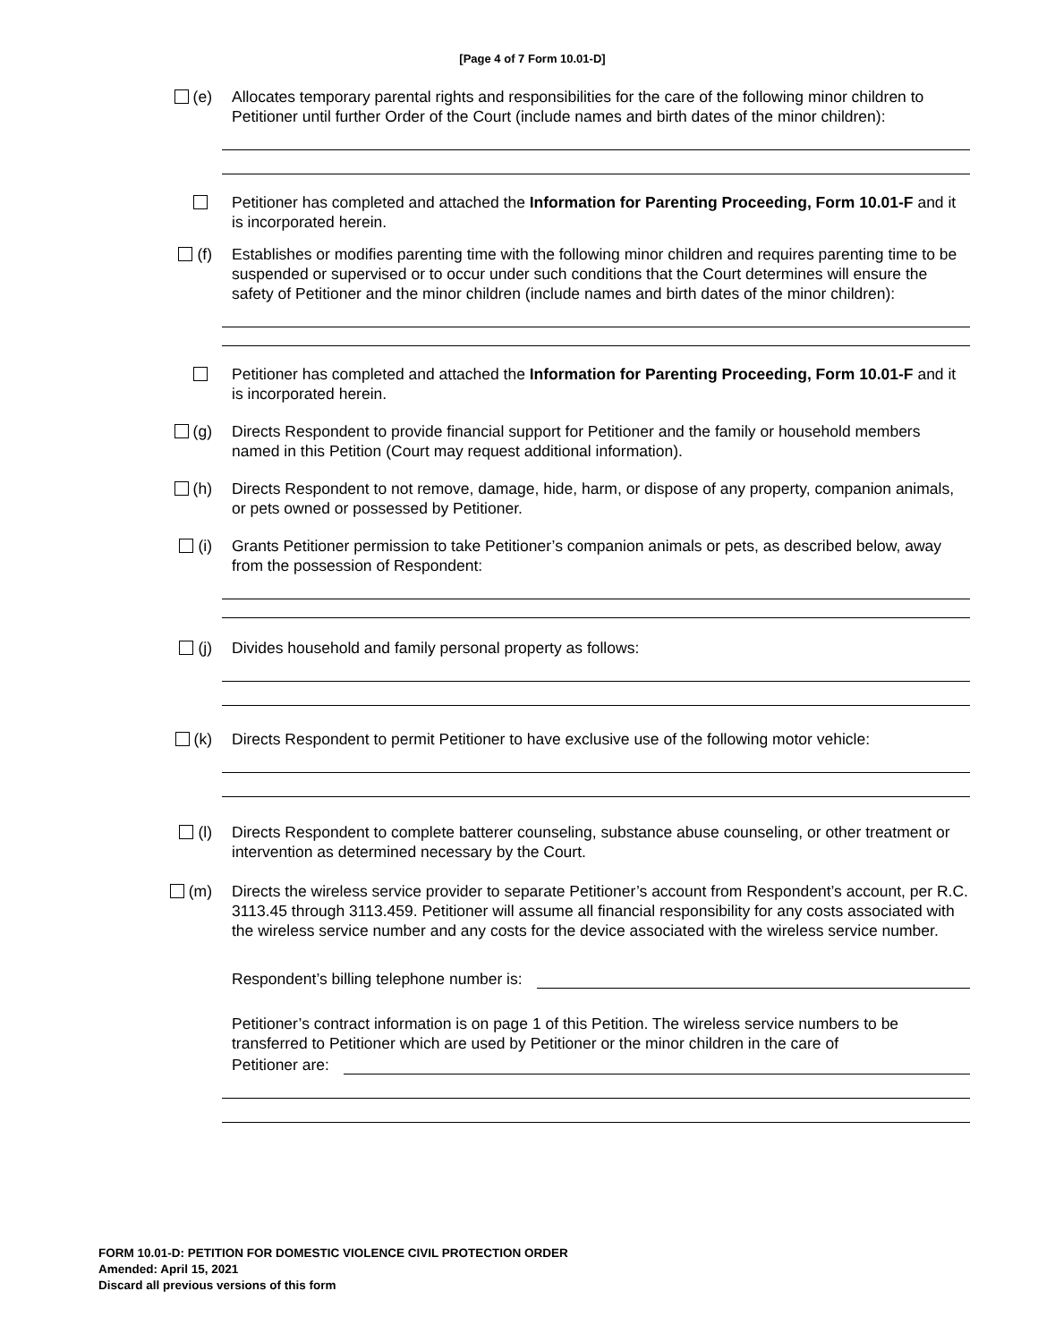[Page 4 of 7 Form 10.01-D]
(e) Allocates temporary parental rights and responsibilities for the care of the following minor children to Petitioner until further Order of the Court (include names and birth dates of the minor children):
Petitioner has completed and attached the Information for Parenting Proceeding, Form 10.01-F and it is incorporated herein.
(f) Establishes or modifies parenting time with the following minor children and requires parenting time to be suspended or supervised or to occur under such conditions that the Court determines will ensure the safety of Petitioner and the minor children (include names and birth dates of the minor children):
Petitioner has completed and attached the Information for Parenting Proceeding, Form 10.01-F and it is incorporated herein.
(g) Directs Respondent to provide financial support for Petitioner and the family or household members named in this Petition (Court may request additional information).
(h) Directs Respondent to not remove, damage, hide, harm, or dispose of any property, companion animals, or pets owned or possessed by Petitioner.
(i) Grants Petitioner permission to take Petitioner’s companion animals or pets, as described below, away from the possession of Respondent:
(j) Divides household and family personal property as follows:
(k) Directs Respondent to permit Petitioner to have exclusive use of the following motor vehicle:
(l) Directs Respondent to complete batterer counseling, substance abuse counseling, or other treatment or intervention as determined necessary by the Court.
(m) Directs the wireless service provider to separate Petitioner’s account from Respondent’s account, per R.C. 3113.45 through 3113.459. Petitioner will assume all financial responsibility for any costs associated with the wireless service number and any costs for the device associated with the wireless service number.
Respondent’s billing telephone number is:
Petitioner’s contract information is on page 1 of this Petition. The wireless service numbers to be transferred to Petitioner which are used by Petitioner or the minor children in the care of
Petitioner are:
FORM 10.01-D: PETITION FOR DOMESTIC VIOLENCE CIVIL PROTECTION ORDER
Amended: April 15, 2021
Discard all previous versions of this form